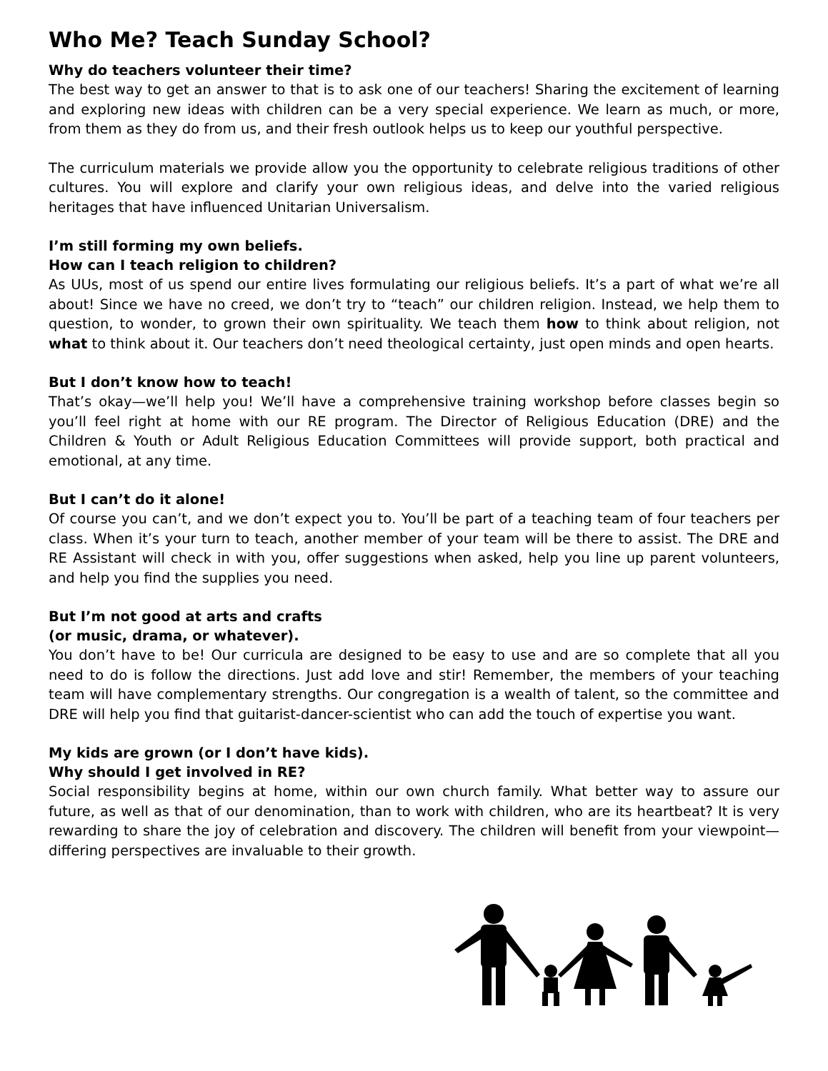Who Me? Teach Sunday School?
Why do teachers volunteer their time?
The best way to get an answer to that is to ask one of our teachers! Sharing the excitement of learning and exploring new ideas with children can be a very special experience. We learn as much, or more, from them as they do from us, and their fresh outlook helps us to keep our youthful perspective.
The curriculum materials we provide allow you the opportunity to celebrate religious traditions of other cultures. You will explore and clarify your own religious ideas, and delve into the varied religious heritages that have influenced Unitarian Universalism.
I’m still forming my own beliefs.
How can I teach religion to children?
As UUs, most of us spend our entire lives formulating our religious beliefs. It’s a part of what we’re all about! Since we have no creed, we don’t try to “teach” our children religion. Instead, we help them to question, to wonder, to grown their own spirituality. We teach them how to think about religion, not what to think about it. Our teachers don’t need theological certainty, just open minds and open hearts.
But I don’t know how to teach!
That’s okay—we’ll help you! We’ll have a comprehensive training workshop before classes begin so you’ll feel right at home with our RE program. The Director of Religious Education (DRE) and the Children & Youth or Adult Religious Education Committees will provide support, both practical and emotional, at any time.
But I can’t do it alone!
Of course you can’t, and we don’t expect you to. You’ll be part of a teaching team of four teachers per class. When it’s your turn to teach, another member of your team will be there to assist. The DRE and RE Assistant will check in with you, offer suggestions when asked, help you line up parent volunteers, and help you find the supplies you need.
But I’m not good at arts and crafts
(or music, drama, or whatever).
You don’t have to be! Our curricula are designed to be easy to use and are so complete that all you need to do is follow the directions. Just add love and stir! Remember, the members of your teaching team will have complementary strengths. Our congregation is a wealth of talent, so the committee and DRE will help you find that guitarist-dancer-scientist who can add the touch of expertise you want.
My kids are grown (or I don’t have kids).
Why should I get involved in RE?
Social responsibility begins at home, within our own church family. What better way to assure our future, as well as that of our denomination, than to work with children, who are its heartbeat? It is very rewarding to share the joy of celebration and discovery. The children will benefit from your viewpoint—differing perspectives are invaluable to their growth.